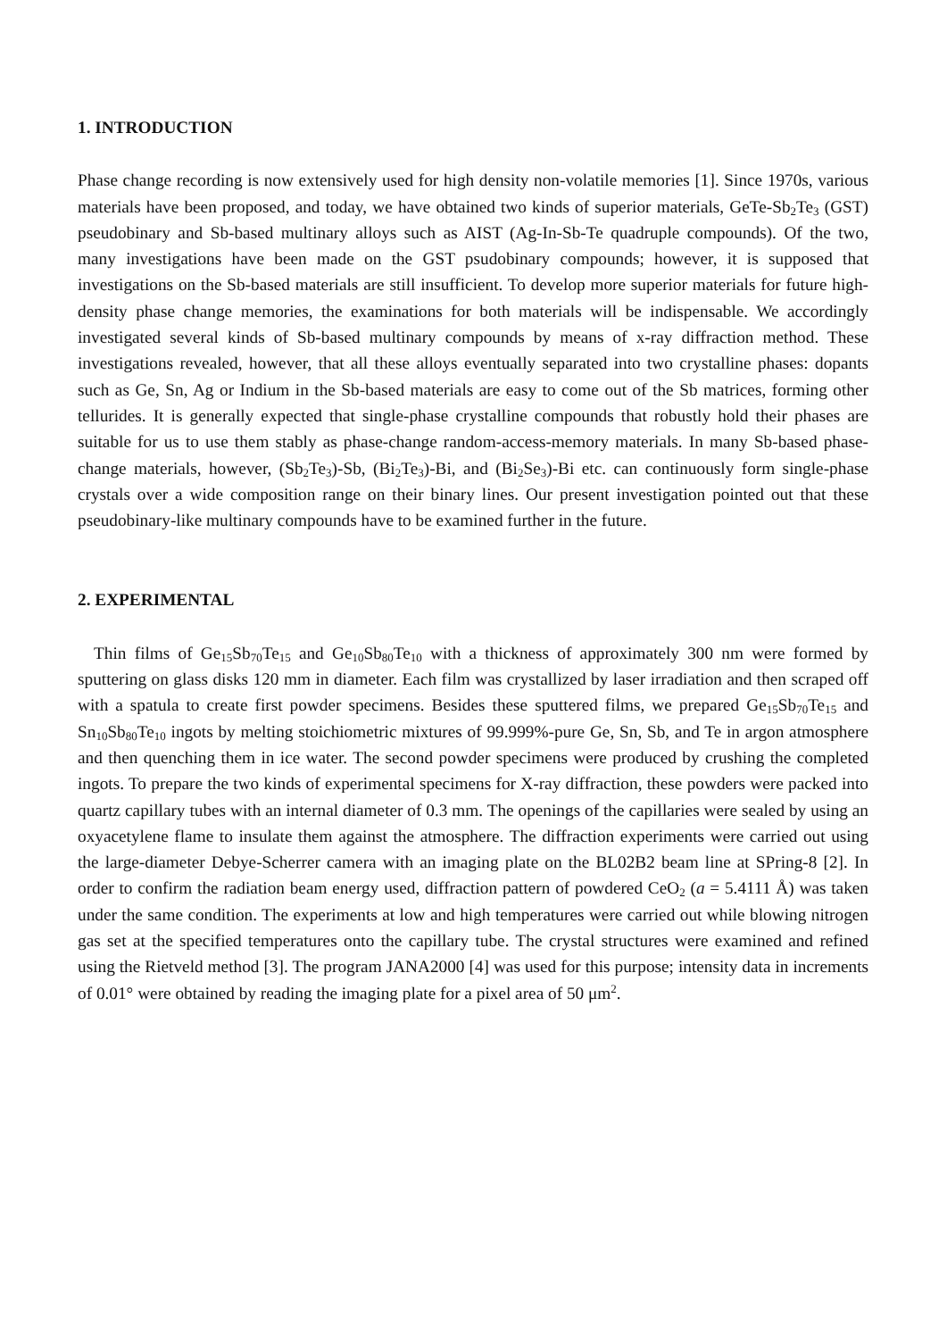1. INTRODUCTION
Phase change recording is now extensively used for high density non-volatile memories [1]. Since 1970s, various materials have been proposed, and today, we have obtained two kinds of superior materials, GeTe-Sb<sub>2</sub>Te<sub>3</sub> (GST) pseudobinary and Sb-based multinary alloys such as AIST (Ag-In-Sb-Te quadruple compounds). Of the two, many investigations have been made on the GST psudobinary compounds; however, it is supposed that investigations on the Sb-based materials are still insufficient. To develop more superior materials for future high-density phase change memories, the examinations for both materials will be indispensable. We accordingly investigated several kinds of Sb-based multinary compounds by means of x-ray diffraction method. These investigations revealed, however, that all these alloys eventually separated into two crystalline phases: dopants such as Ge, Sn, Ag or Indium in the Sb-based materials are easy to come out of the Sb matrices, forming other tellurides. It is generally expected that single-phase crystalline compounds that robustly hold their phases are suitable for us to use them stably as phase-change random-access-memory materials. In many Sb-based phase-change materials, however, (Sb<sub>2</sub>Te<sub>3</sub>)-Sb, (Bi<sub>2</sub>Te<sub>3</sub>)-Bi, and (Bi<sub>2</sub>Se<sub>3</sub>)-Bi etc. can continuously form single-phase crystals over a wide composition range on their binary lines. Our present investigation pointed out that these pseudobinary-like multinary compounds have to be examined further in the future.
2. EXPERIMENTAL
Thin films of Ge<sub>15</sub>Sb<sub>70</sub>Te<sub>15</sub> and Ge<sub>10</sub>Sb<sub>80</sub>Te<sub>10</sub> with a thickness of approximately 300 nm were formed by sputtering on glass disks 120 mm in diameter. Each film was crystallized by laser irradiation and then scraped off with a spatula to create first powder specimens. Besides these sputtered films, we prepared Ge<sub>15</sub>Sb<sub>70</sub>Te<sub>15</sub> and Sn<sub>10</sub>Sb<sub>80</sub>Te<sub>10</sub> ingots by melting stoichiometric mixtures of 99.999%-pure Ge, Sn, Sb, and Te in argon atmosphere and then quenching them in ice water. The second powder specimens were produced by crushing the completed ingots. To prepare the two kinds of experimental specimens for X-ray diffraction, these powders were packed into quartz capillary tubes with an internal diameter of 0.3 mm. The openings of the capillaries were sealed by using an oxyacetylene flame to insulate them against the atmosphere. The diffraction experiments were carried out using the large-diameter Debye-Scherrer camera with an imaging plate on the BL02B2 beam line at SPring-8 [2]. In order to confirm the radiation beam energy used, diffraction pattern of powdered CeO<sub>2</sub> (a = 5.4111 Å) was taken under the same condition. The experiments at low and high temperatures were carried out while blowing nitrogen gas set at the specified temperatures onto the capillary tube. The crystal structures were examined and refined using the Rietveld method [3]. The program JANA2000 [4] was used for this purpose; intensity data in increments of 0.01° were obtained by reading the imaging plate for a pixel area of 50 μm<sup>2</sup>.